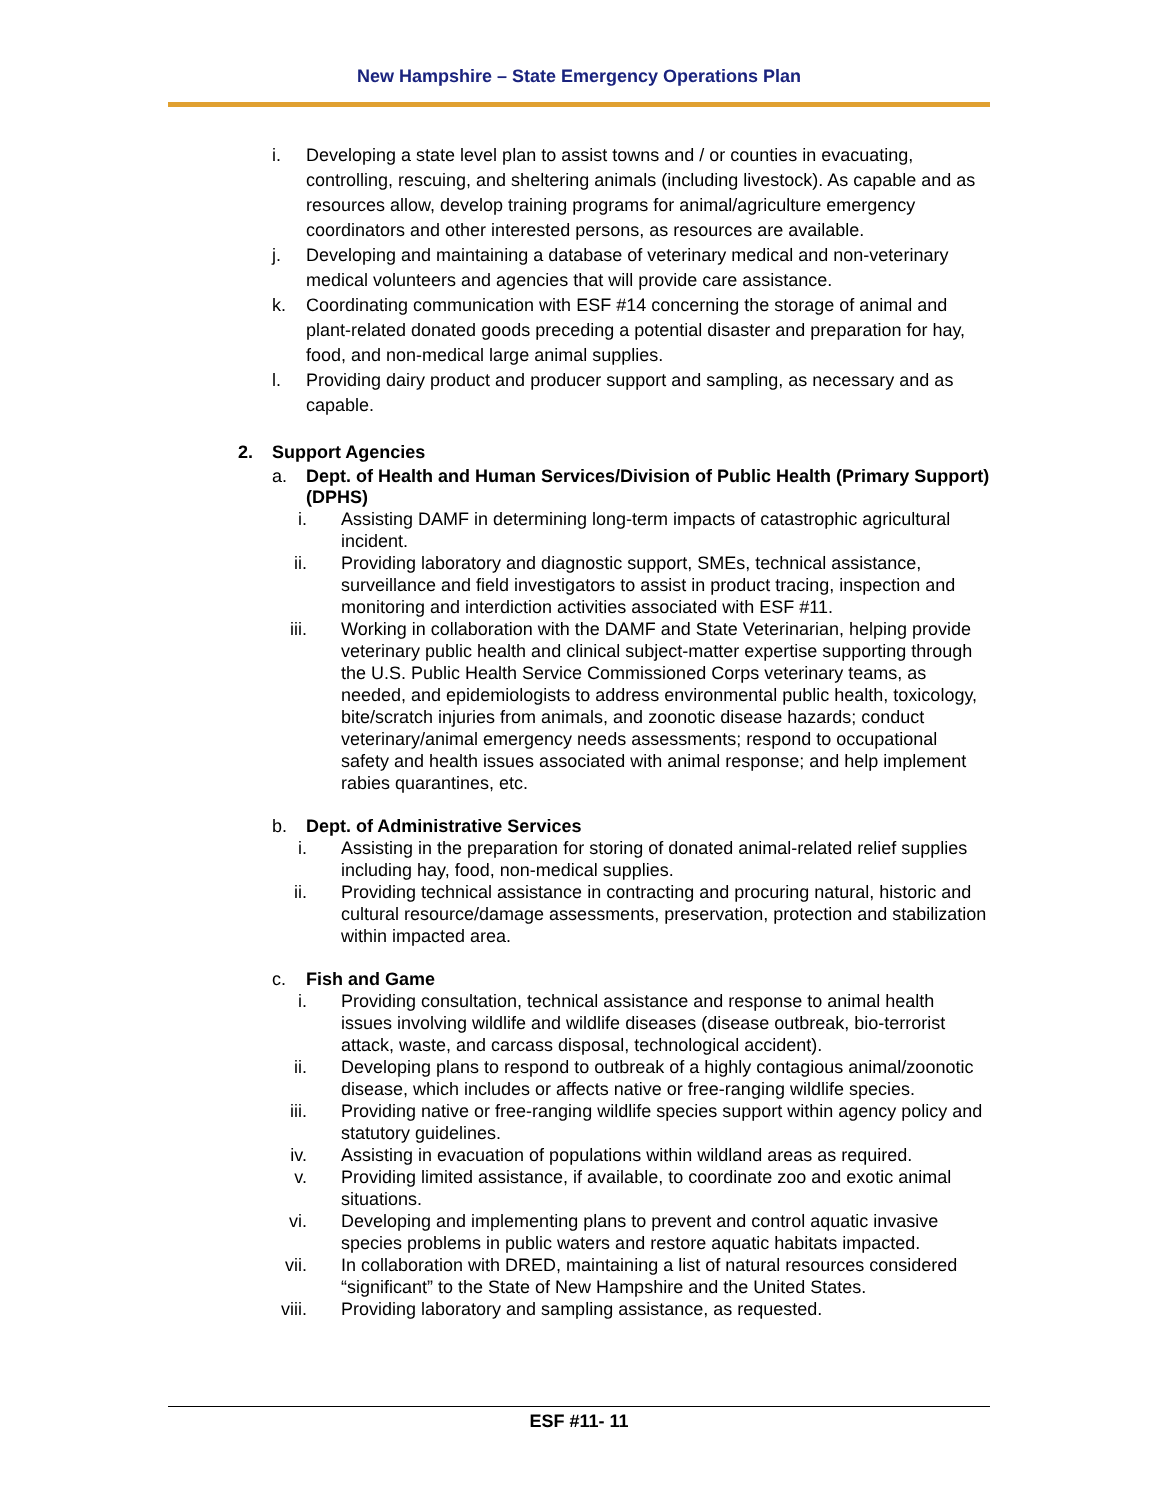New Hampshire – State Emergency Operations Plan
i. Developing a state level plan to assist towns and / or counties in evacuating, controlling, rescuing, and sheltering animals (including livestock). As capable and as resources allow, develop training programs for animal/agriculture emergency coordinators and other interested persons, as resources are available.
j. Developing and maintaining a database of veterinary medical and non-veterinary medical volunteers and agencies that will provide care assistance.
k. Coordinating communication with ESF #14 concerning the storage of animal and plant-related donated goods preceding a potential disaster and preparation for hay, food, and non-medical large animal supplies.
l. Providing dairy product and producer support and sampling, as necessary and as capable.
2. Support Agencies
a. Dept. of Health and Human Services/Division of Public Health (Primary Support) (DPHS)
i. Assisting DAMF in determining long-term impacts of catastrophic agricultural incident.
ii. Providing laboratory and diagnostic support, SMEs, technical assistance, surveillance and field investigators to assist in product tracing, inspection and monitoring and interdiction activities associated with ESF #11.
iii. Working in collaboration with the DAMF and State Veterinarian, helping provide veterinary public health and clinical subject-matter expertise supporting through the U.S. Public Health Service Commissioned Corps veterinary teams, as needed, and epidemiologists to address environmental public health, toxicology, bite/scratch injuries from animals, and zoonotic disease hazards; conduct veterinary/animal emergency needs assessments; respond to occupational safety and health issues associated with animal response; and help implement rabies quarantines, etc.
b. Dept. of Administrative Services
i. Assisting in the preparation for storing of donated animal-related relief supplies including hay, food, non-medical supplies.
ii. Providing technical assistance in contracting and procuring natural, historic and cultural resource/damage assessments, preservation, protection and stabilization within impacted area.
c. Fish and Game
i. Providing consultation, technical assistance and response to animal health issues involving wildlife and wildlife diseases (disease outbreak, bio-terrorist attack, waste, and carcass disposal, technological accident).
ii. Developing plans to respond to outbreak of a highly contagious animal/zoonotic disease, which includes or affects native or free-ranging wildlife species.
iii. Providing native or free-ranging wildlife species support within agency policy and statutory guidelines.
iv. Assisting in evacuation of populations within wildland areas as required.
v. Providing limited assistance, if available, to coordinate zoo and exotic animal situations.
vi. Developing and implementing plans to prevent and control aquatic invasive species problems in public waters and restore aquatic habitats impacted.
vii. In collaboration with DRED, maintaining a list of natural resources considered “significant” to the State of New Hampshire and the United States.
viii. Providing laboratory and sampling assistance, as requested.
ESF #11- 11